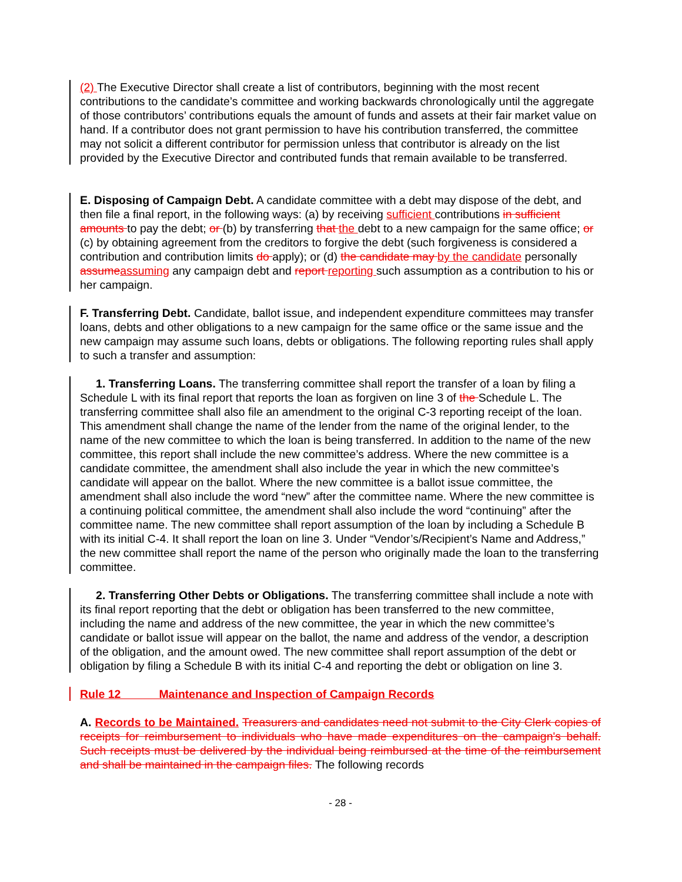(2) The Executive Director shall create a list of contributors, beginning with the most recent contributions to the candidate’s committee and working backwards chronologically until the aggregate of those contributors’ contributions equals the amount of funds and assets at their fair market value on hand. If a contributor does not grant permission to have his contribution transferred, the committee may not solicit a different contributor for permission unless that contributor is already on the list provided by the Executive Director and contributed funds that remain available to be transferred.
E. Disposing of Campaign Debt. A candidate committee with a debt may dispose of the debt, and then file a final report, in the following ways: (a) by receiving sufficient contributions in sufficient amounts to pay the debt; or (b) by transferring that the debt to a new campaign for the same office; or (c) by obtaining agreement from the creditors to forgive the debt (such forgiveness is considered a contribution and contribution limits do apply); or (d) the candidate may by the candidate personally assume assuming any campaign debt and report reporting such assumption as a contribution to his or her campaign.
F. Transferring Debt. Candidate, ballot issue, and independent expenditure committees may transfer loans, debts and other obligations to a new campaign for the same office or the same issue and the new campaign may assume such loans, debts or obligations. The following reporting rules shall apply to such a transfer and assumption:
1. Transferring Loans. The transferring committee shall report the transfer of a loan by filing a Schedule L with its final report that reports the loan as forgiven on line 3 of the Schedule L. The transferring committee shall also file an amendment to the original C-3 reporting receipt of the loan. This amendment shall change the name of the lender from the name of the original lender, to the name of the new committee to which the loan is being transferred. In addition to the name of the new committee, this report shall include the new committee’s address. Where the new committee is a candidate committee, the amendment shall also include the year in which the new committee’s candidate will appear on the ballot. Where the new committee is a ballot issue committee, the amendment shall also include the word “new” after the committee name. Where the new committee is a continuing political committee, the amendment shall also include the word “continuing” after the committee name. The new committee shall report assumption of the loan by including a Schedule B with its initial C-4. It shall report the loan on line 3. Under “Vendor’s/Recipient’s Name and Address,” the new committee shall report the name of the person who originally made the loan to the transferring committee.
2. Transferring Other Debts or Obligations. The transferring committee shall include a note with its final report reporting that the debt or obligation has been transferred to the new committee, including the name and address of the new committee, the year in which the new committee’s candidate or ballot issue will appear on the ballot, the name and address of the vendor, a description of the obligation, and the amount owed. The new committee shall report assumption of the debt or obligation by filing a Schedule B with its initial C-4 and reporting the debt or obligation on line 3.
Rule 12 Maintenance and Inspection of Campaign Records
A. Records to be Maintained. Treasurers and candidates need not submit to the City Clerk copies of receipts for reimbursement to individuals who have made expenditures on the campaign's behalf. Such receipts must be delivered by the individual being reimbursed at the time of the reimbursement and shall be maintained in the campaign files. The following records
- 28 -